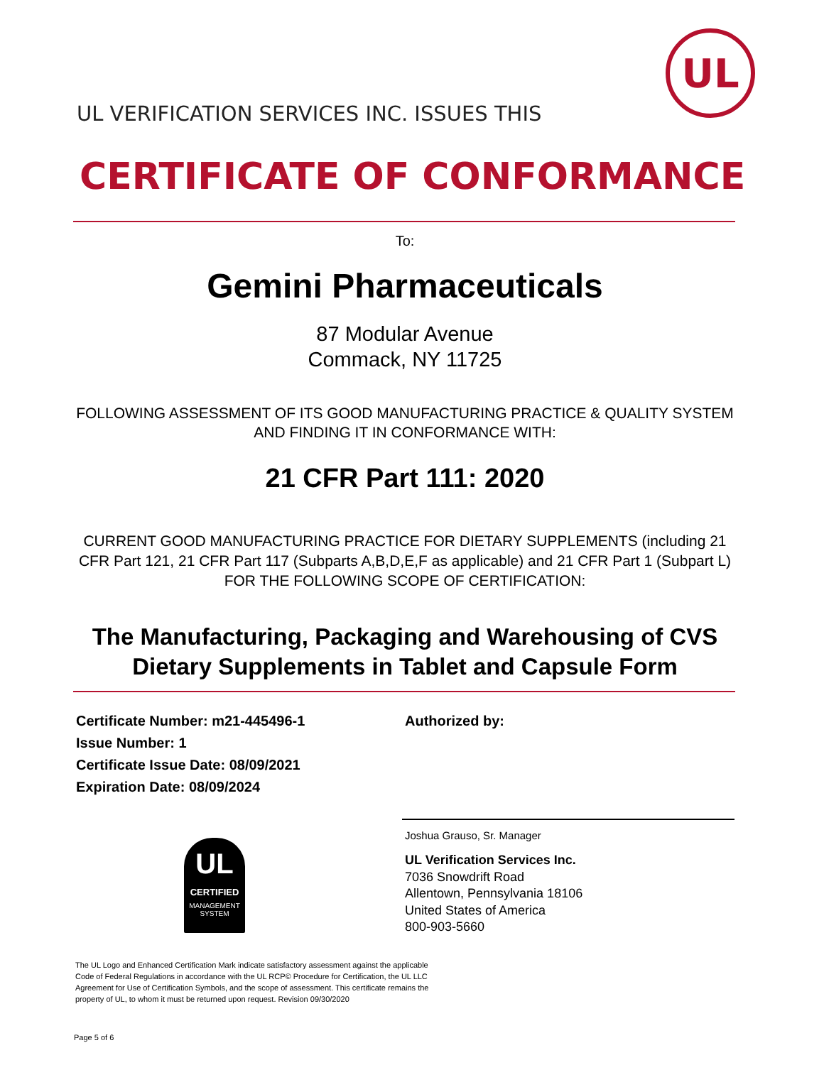UL
UL VERIFICATION SERVICES INC. ISSUES THIS
CERTIFICATE OF CONFORMANCE
To:
Gemini Pharmaceuticals
87 Modular Avenue
Commack, NY 11725
FOLLOWING ASSESSMENT OF ITS GOOD MANUFACTURING PRACTICE & QUALITY SYSTEM AND FINDING IT IN CONFORMANCE WITH:
21 CFR Part 111: 2020
CURRENT GOOD MANUFACTURING PRACTICE FOR DIETARY SUPPLEMENTS (including 21 CFR Part 121, 21 CFR Part 117 (Subparts A,B,D,E,F as applicable) and 21 CFR Part 1 (Subpart L) FOR THE FOLLOWING SCOPE OF CERTIFICATION:
The Manufacturing, Packaging and Warehousing of CVS Dietary Supplements in Tablet and Capsule Form
Certificate Number: m21-445496-1
Issue Number: 1
Certificate Issue Date: 08/09/2021
Expiration Date: 08/09/2024
Authorized by:
Joshua Grauso, Sr. Manager
UL Verification Services Inc.
7036 Snowdrift Road
Allentown, Pennsylvania 18106
United States of America
800-903-5660
UL
CERTIFIED
MANAGEMENT
SYSTEM
The UL Logo and Enhanced Certification Mark indicate satisfactory assessment against the applicable Code of Federal Regulations in accordance with the UL RCP© Procedure for Certification, the UL LLC Agreement for Use of Certification Symbols, and the scope of assessment. This certificate remains the property of UL, to whom it must be returned upon request. Revision 09/30/2020
Page 5 of 6